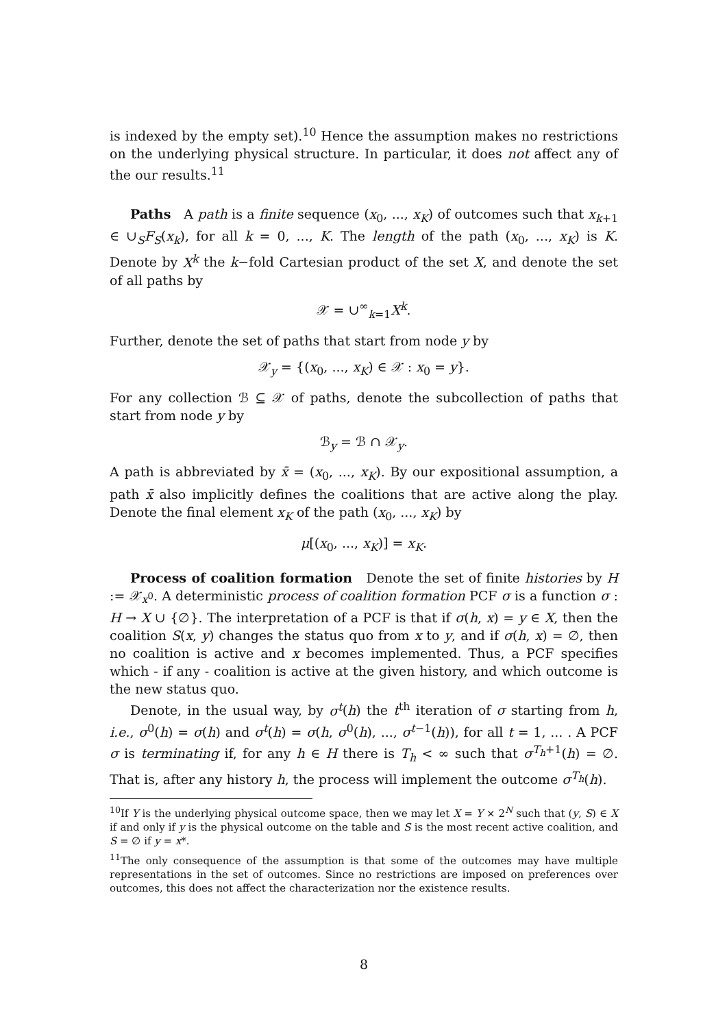is indexed by the empty set).<sup>10</sup> Hence the assumption makes no restrictions on the underlying physical structure. In particular, it does not affect any of the our results.<sup>11</sup>
Paths A path is a finite sequence (x<sub>0</sub>, ..., x<sub>K</sub>) of outcomes such that x<sub>k+1</sub> ∈ ∪<sub>S</sub>F<sub>S</sub>(x<sub>k</sub>), for all k = 0, ..., K. The length of the path (x<sub>0</sub>, ..., x<sub>K</sub>) is K. Denote by X<sup>k</sup> the k−fold Cartesian product of the set X, and denote the set of all paths by
𝒳 = ∪<sup>∞</sup><sub>k=1</sub>X<sup>k</sup>.
Further, denote the set of paths that start from node y by
𝒳<sub>y</sub> = {(x<sub>0</sub>, ..., x<sub>K</sub>) ∈ 𝒳 : x<sub>0</sub> = y}.
For any collection ℬ ⊆ 𝒳 of paths, denote the subcollection of paths that start from node y by
ℬ<sub>y</sub> = ℬ ∩ 𝒳<sub>y</sub>.
A path is abbreviated by x̄ = (x<sub>0</sub>, ..., x<sub>K</sub>). By our expositional assumption, a path x̄ also implicitly defines the coalitions that are active along the play. Denote the final element x<sub>K</sub> of the path (x<sub>0</sub>, ..., x<sub>K</sub>) by
μ[(x<sub>0</sub>, ..., x<sub>K</sub>)] = x<sub>K</sub>.
Process of coalition formation Denote the set of finite histories by H := 𝒳<sub>x<sup>0</sup></sub>. A deterministic process of coalition formation PCF σ is a function σ : H → X ∪ {∅}. The interpretation of a PCF is that if σ(h, x) = y ∈ X, then the coalition S(x, y) changes the status quo from x to y, and if σ(h, x) = ∅, then no coalition is active and x becomes implemented. Thus, a PCF specifies which - if any - coalition is active at the given history, and which outcome is the new status quo.
Denote, in the usual way, by σ<sup>t</sup>(h) the t<sup>th</sup> iteration of σ starting from h, i.e., σ<sup>0</sup>(h) = σ(h) and σ<sup>t</sup>(h) = σ(h, σ<sup>0</sup>(h), ..., σ<sup>t−1</sup>(h)), for all t = 1, ... . A PCF σ is terminating if, for any h ∈ H there is T<sub>h</sub> < ∞ such that σ<sup>T<sub>h</sub>+1</sup>(h) = ∅. That is, after any history h, the process will implement the outcome σ<sup>T<sub>h</sub></sup>(h).
<sup>10</sup> If Y is the underlying physical outcome space, then we may let X = Y × 2<sup>N</sup> such that (y, S) ∈ X if and only if y is the physical outcome on the table and S is the most recent active coalition, and S = ∅ if y = x*.
<sup>11</sup> The only consequence of the assumption is that some of the outcomes may have multiple representations in the set of outcomes. Since no restrictions are imposed on preferences over outcomes, this does not affect the characterization nor the existence results.
8